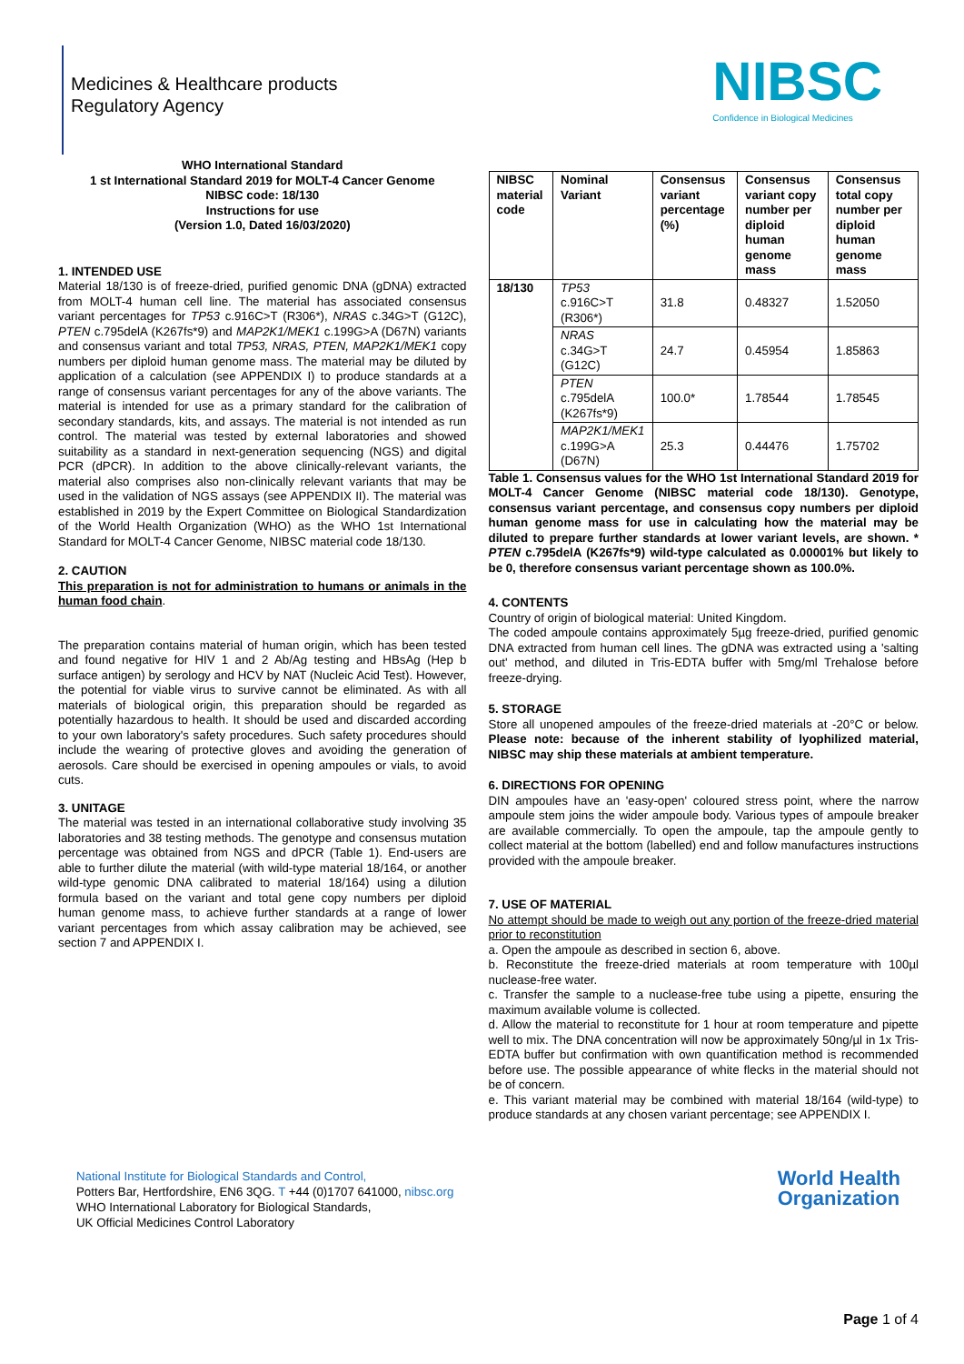Medicines & Healthcare products
Regulatory Agency
NIBSC
Confidence in Biological Medicines
WHO International Standard
1 st International Standard 2019 for MOLT-4 Cancer Genome
NIBSC code: 18/130
Instructions for use
(Version 1.0, Dated 16/03/2020)
1. INTENDED USE
Material 18/130 is of freeze-dried, purified genomic DNA (gDNA) extracted from MOLT-4 human cell line. The material has associated consensus variant percentages for TP53 c.916C>T (R306*), NRAS c.34G>T (G12C), PTEN c.795delA (K267fs*9) and MAP2K1/MEK1 c.199G>A (D67N) variants and consensus variant and total TP53, NRAS, PTEN, MAP2K1/MEK1 copy numbers per diploid human genome mass. The material may be diluted by application of a calculation (see APPENDIX I) to produce standards at a range of consensus variant percentages for any of the above variants. The material is intended for use as a primary standard for the calibration of secondary standards, kits, and assays. The material is not intended as run control. The material was tested by external laboratories and showed suitability as a standard in next-generation sequencing (NGS) and digital PCR (dPCR). In addition to the above clinically-relevant variants, the material also comprises also non-clinically relevant variants that may be used in the validation of NGS assays (see APPENDIX II). The material was established in 2019 by the Expert Committee on Biological Standardization of the World Health Organization (WHO) as the WHO 1st International Standard for MOLT-4 Cancer Genome, NIBSC material code 18/130.
2. CAUTION
This preparation is not for administration to humans or animals in the human food chain.
The preparation contains material of human origin, which has been tested and found negative for HIV 1 and 2 Ab/Ag testing and HBsAg (Hep b surface antigen) by serology and HCV by NAT (Nucleic Acid Test). However, the potential for viable virus to survive cannot be eliminated. As with all materials of biological origin, this preparation should be regarded as potentially hazardous to health. It should be used and discarded according to your own laboratory's safety procedures. Such safety procedures should include the wearing of protective gloves and avoiding the generation of aerosols. Care should be exercised in opening ampoules or vials, to avoid cuts.
3. UNITAGE
The material was tested in an international collaborative study involving 35 laboratories and 38 testing methods. The genotype and consensus mutation percentage was obtained from NGS and dPCR (Table 1). End-users are able to further dilute the material (with wild-type material 18/164, or another wild-type genomic DNA calibrated to material 18/164) using a dilution formula based on the variant and total gene copy numbers per diploid human genome mass, to achieve further standards at a range of lower variant percentages from which assay calibration may be achieved, see section 7 and APPENDIX I.
| NIBSC material code | Nominal Variant | Consensus variant percentage (%) | Consensus variant copy number per diploid human genome mass | Consensus total copy number per diploid human genome mass |
| --- | --- | --- | --- | --- |
| 18/130 | TP53 c.916C>T (R306*) | 31.8 | 0.48327 | 1.52050 |
| | NRAS c.34G>T (G12C) | 24.7 | 0.45954 | 1.85863 |
| | PTEN c.795delA (K267fs*9) | 100.0* | 1.78544 | 1.78545 |
| | MAP2K1/MEK1 c.199G>A (D67N) | 25.3 | 0.44476 | 1.75702 |
Table 1. Consensus values for the WHO 1st International Standard 2019 for MOLT-4 Cancer Genome (NIBSC material code 18/130). Genotype, consensus variant percentage, and consensus copy numbers per diploid human genome mass for use in calculating how the material may be diluted to prepare further standards at lower variant levels, are shown. * PTEN c.795delA (K267fs*9) wild-type calculated as 0.00001% but likely to be 0, therefore consensus variant percentage shown as 100.0%.
4. CONTENTS
Country of origin of biological material: United Kingdom.
The coded ampoule contains approximately 5µg freeze-dried, purified genomic DNA extracted from human cell lines. The gDNA was extracted using a 'salting out' method, and diluted in Tris-EDTA buffer with 5mg/ml Trehalose before freeze-drying.
5. STORAGE
Store all unopened ampoules of the freeze-dried materials at -20°C or below. Please note: because of the inherent stability of lyophilized material, NIBSC may ship these materials at ambient temperature.
6. DIRECTIONS FOR OPENING
DIN ampoules have an 'easy-open' coloured stress point, where the narrow ampoule stem joins the wider ampoule body. Various types of ampoule breaker are available commercially. To open the ampoule, tap the ampoule gently to collect material at the bottom (labelled) end and follow manufactures instructions provided with the ampoule breaker.
7. USE OF MATERIAL
No attempt should be made to weigh out any portion of the freeze-dried material prior to reconstitution
a. Open the ampoule as described in section 6, above.
b. Reconstitute the freeze-dried materials at room temperature with 100µl nuclease-free water.
c. Transfer the sample to a nuclease-free tube using a pipette, ensuring the maximum available volume is collected.
d. Allow the material to reconstitute for 1 hour at room temperature and pipette well to mix. The DNA concentration will now be approximately 50ng/µl in 1x Tris-EDTA buffer but confirmation with own quantification method is recommended before use. The possible appearance of white flecks in the material should not be of concern.
e. This variant material may be combined with material 18/164 (wild-type) to produce standards at any chosen variant percentage; see APPENDIX I.
National Institute for Biological Standards and Control,
Potters Bar, Hertfordshire, EN6 3QG. T +44 (0)1707 641000, nibsc.org
WHO International Laboratory for Biological Standards,
UK Official Medicines Control Laboratory
World Health
Organization
Page 1 of 4